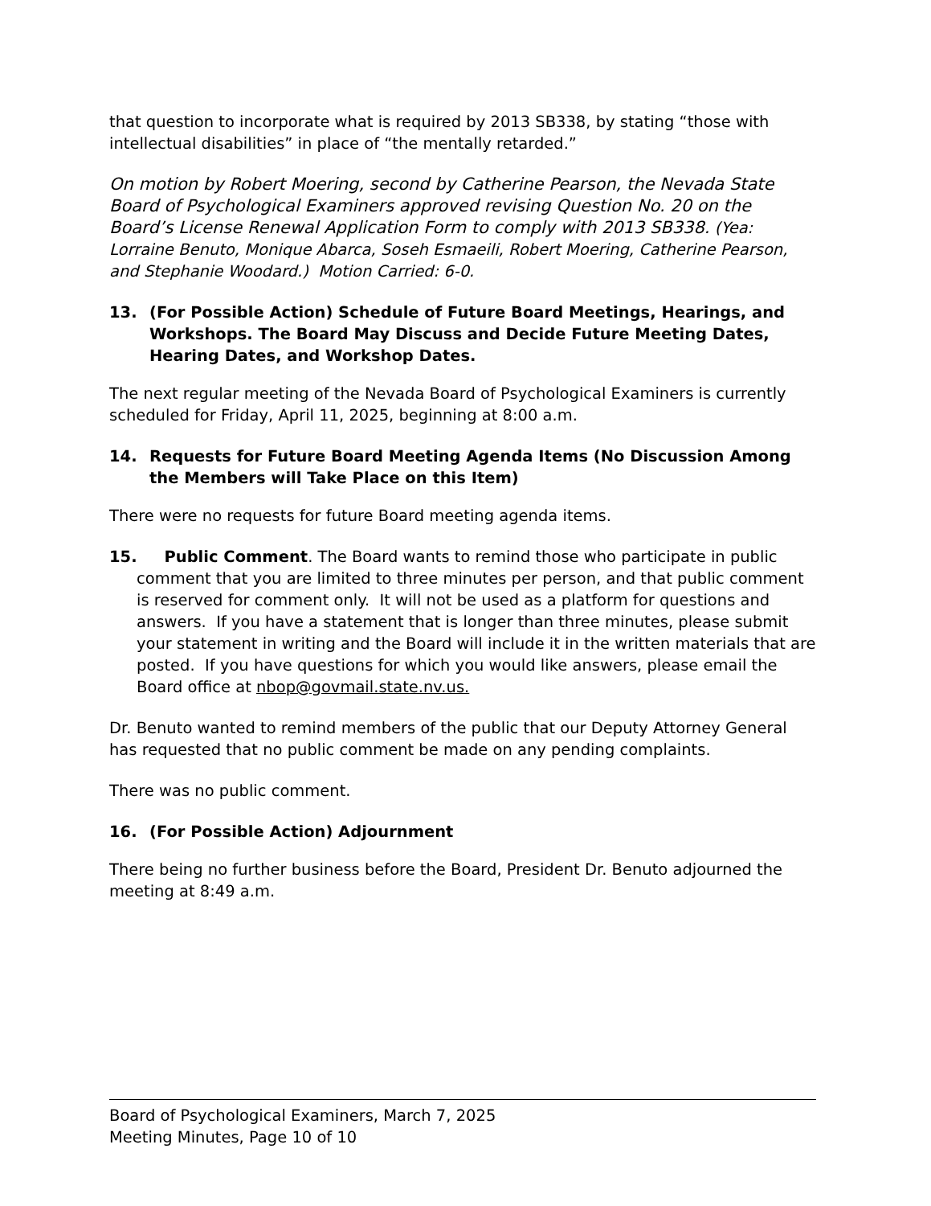that question to incorporate what is required by 2013 SB338, by stating “those with intellectual disabilities” in place of “the mentally retarded.”
On motion by Robert Moering, second by Catherine Pearson, the Nevada State Board of Psychological Examiners approved revising Question No. 20 on the Board’s License Renewal Application Form to comply with 2013 SB338. (Yea: Lorraine Benuto, Monique Abarca, Soseh Esmaeili, Robert Moering, Catherine Pearson, and Stephanie Woodard.) Motion Carried: 6-0.
13. (For Possible Action) Schedule of Future Board Meetings, Hearings, and Workshops. The Board May Discuss and Decide Future Meeting Dates, Hearing Dates, and Workshop Dates.
The next regular meeting of the Nevada Board of Psychological Examiners is currently scheduled for Friday, April 11, 2025, beginning at 8:00 a.m.
14. Requests for Future Board Meeting Agenda Items (No Discussion Among the Members will Take Place on this Item)
There were no requests for future Board meeting agenda items.
15. Public Comment. The Board wants to remind those who participate in public comment that you are limited to three minutes per person, and that public comment is reserved for comment only. It will not be used as a platform for questions and answers. If you have a statement that is longer than three minutes, please submit your statement in writing and the Board will include it in the written materials that are posted. If you have questions for which you would like answers, please email the Board office at nbop@govmail.state.nv.us.
Dr. Benuto wanted to remind members of the public that our Deputy Attorney General has requested that no public comment be made on any pending complaints.
There was no public comment.
16. (For Possible Action) Adjournment
There being no further business before the Board, President Dr. Benuto adjourned the meeting at 8:49 a.m.
Board of Psychological Examiners, March 7, 2025
Meeting Minutes, Page 10 of 10